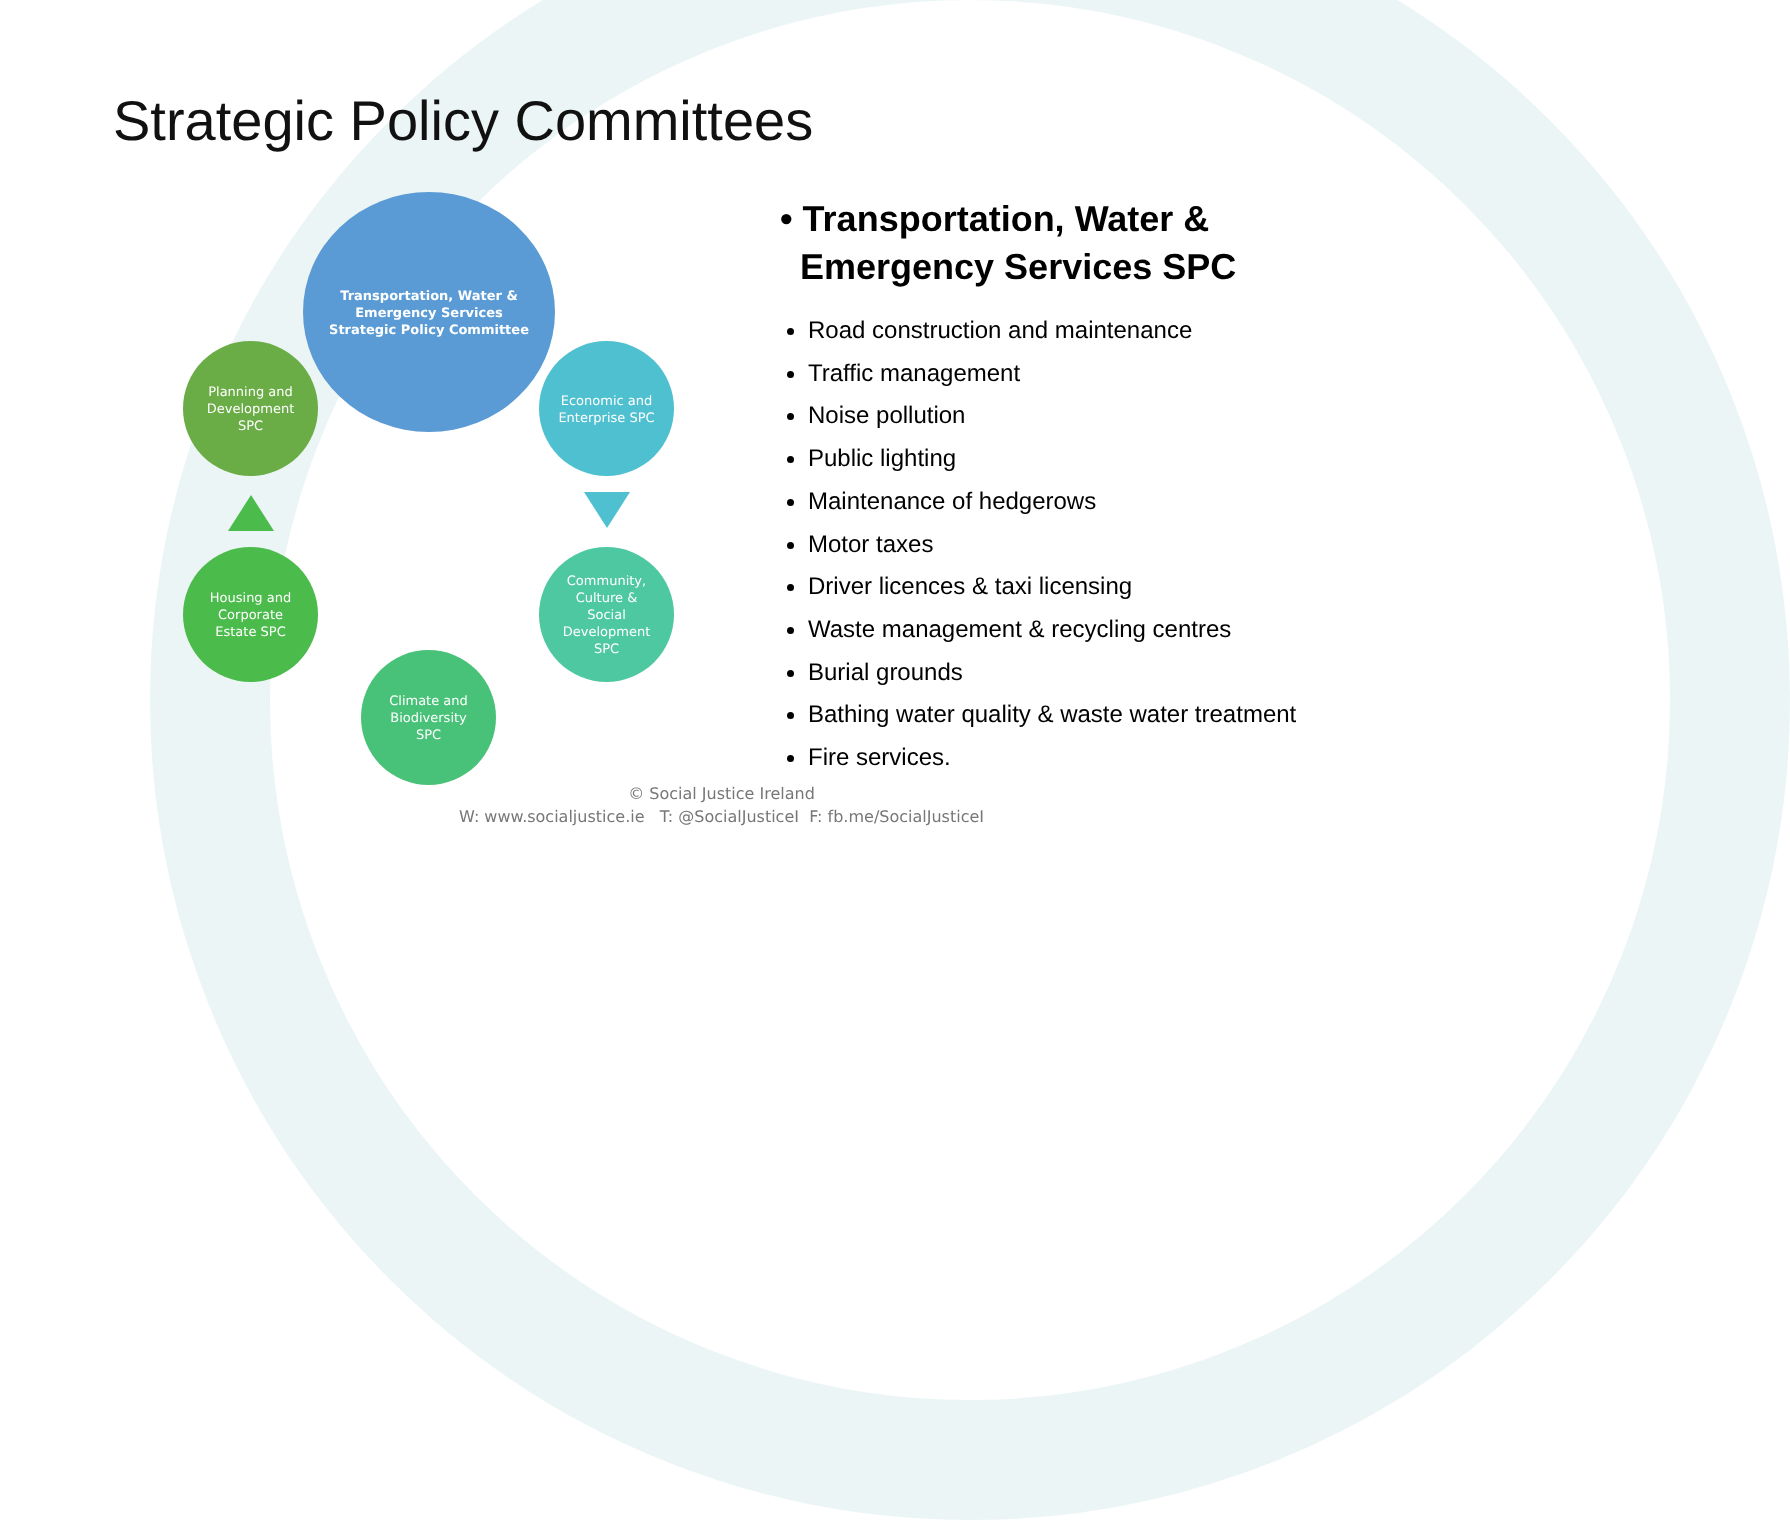Strategic Policy Committees
Transportation, Water &
Emergency Services
Strategic Policy Committee
Economic and
Enterprise SPC
Community,
Culture &
Social
Development
SPC
Climate and
Biodiversity
SPC
Housing and
Corporate
Estate SPC
Planning and
Development
SPC
• Transportation, Water &
Emergency Services SPC
Road construction and maintenance
Traffic management
Noise pollution
Public lighting
Maintenance of hedgerows
Motor taxes
Driver licences & taxi licensing
Waste management & recycling centres
Burial grounds
Bathing water quality & waste water treatment
Fire services.
© Social Justice Ireland
W: www.socialjustice.ie T: @SocialJusticeI F: fb.me/SocialJusticeI